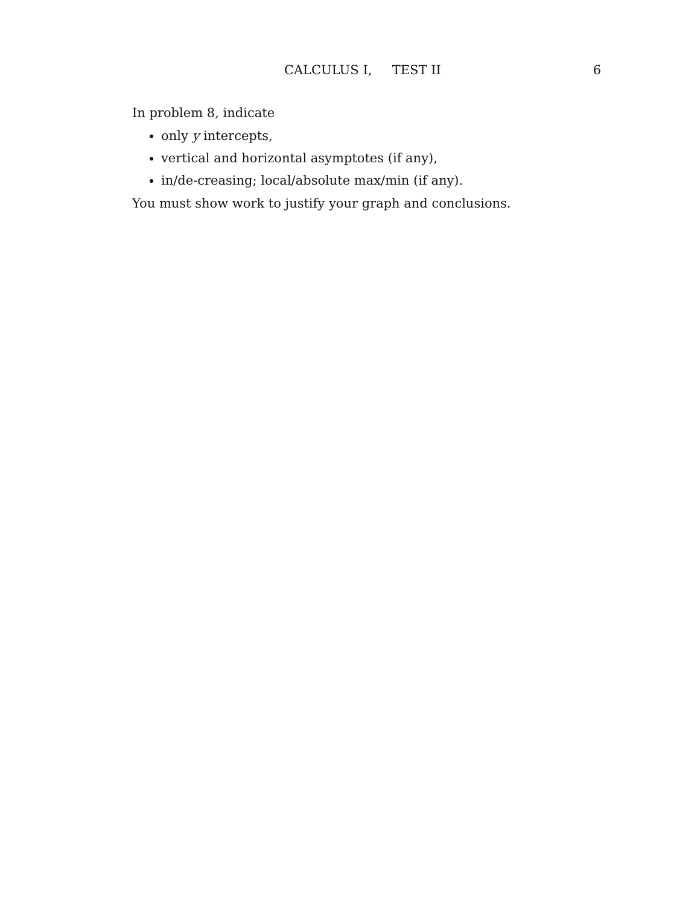CALCULUS I, TEST II 6
In problem 8, indicate
only y intercepts,
vertical and horizontal asymptotes (if any),
in/de-creasing; local/absolute max/min (if any).
You must show work to justify your graph and conclusions.